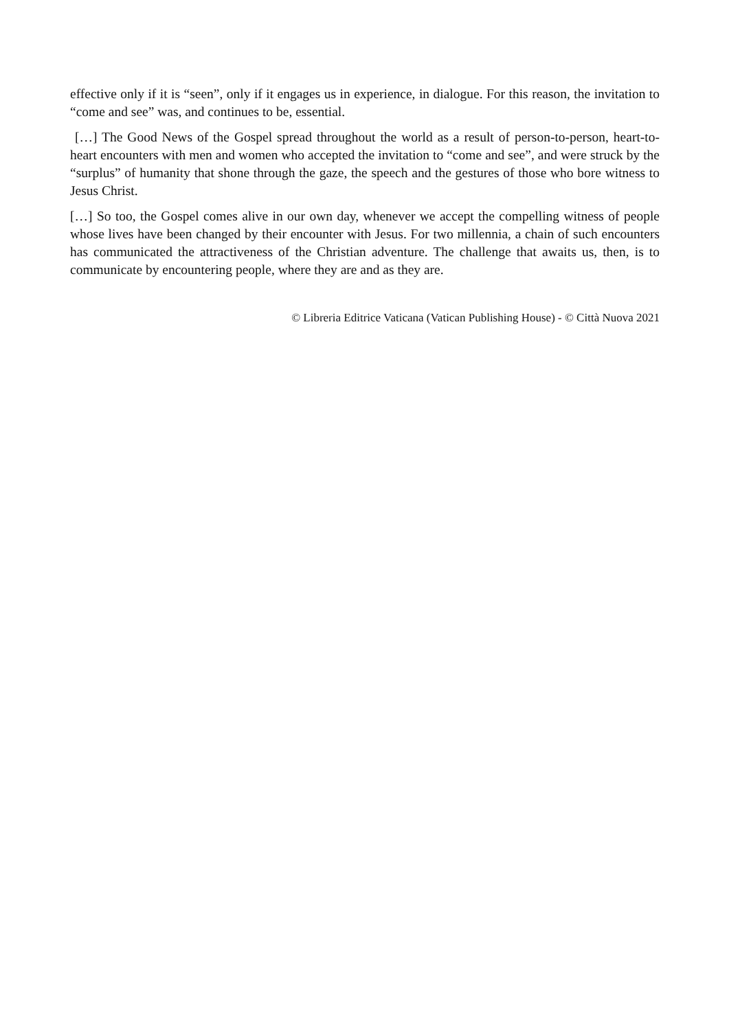effective only if it is “seen”, only if it engages us in experience, in dialogue. For this reason, the invitation to “come and see” was, and continues to be, essential.
[…] The Good News of the Gospel spread throughout the world as a result of person-to-person, heart-to-heart encounters with men and women who accepted the invitation to “come and see”, and were struck by the “surplus” of humanity that shone through the gaze, the speech and the gestures of those who bore witness to Jesus Christ.
[…] So too, the Gospel comes alive in our own day, whenever we accept the compelling witness of people whose lives have been changed by their encounter with Jesus. For two millennia, a chain of such encounters has communicated the attractiveness of the Christian adventure. The challenge that awaits us, then, is to communicate by encountering people, where they are and as they are.
© Libreria Editrice Vaticana (Vatican Publishing House) - © Città Nuova 2021